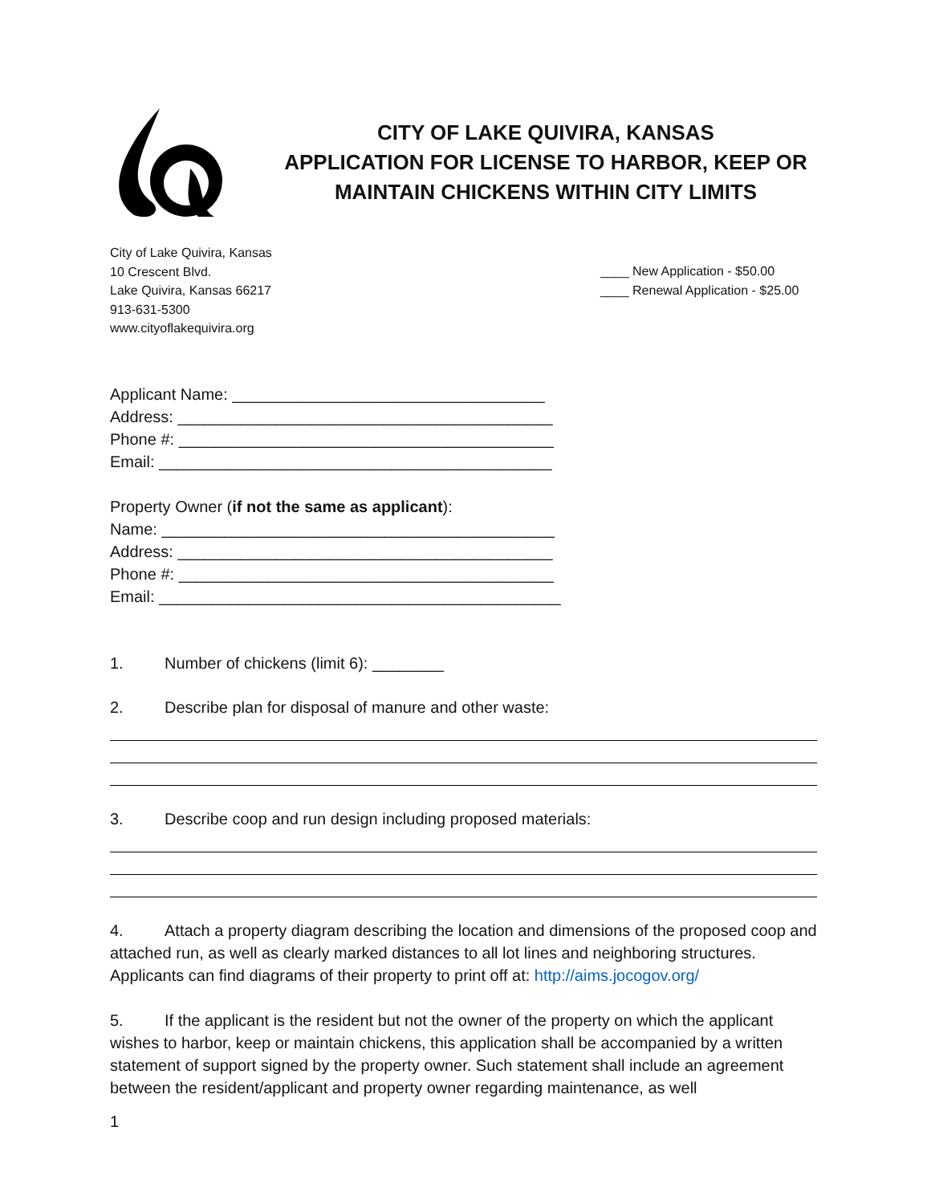CITY OF LAKE QUIVIRA, KANSAS
APPLICATION FOR LICENSE TO HARBOR, KEEP OR
MAINTAIN CHICKENS WITHIN CITY LIMITS
City of Lake Quivira, Kansas
10 Crescent Blvd.
Lake Quivira, Kansas 66217
913-631-5300
www.cityoflakequivira.org
____ New Application - $50.00
____ Renewal Application - $25.00
Applicant Name: ___________________________________
Address: __________________________________________
Phone #: __________________________________________
Email: ____________________________________________
Property Owner (if not the same as applicant):
Name: ____________________________________________
Address: __________________________________________
Phone #: __________________________________________
Email: _____________________________________________
1. Number of chickens (limit 6): ________
2. Describe plan for disposal of manure and other waste:
3. Describe coop and run design including proposed materials:
4. Attach a property diagram describing the location and dimensions of the proposed coop and attached run, as well as clearly marked distances to all lot lines and neighboring structures. Applicants can find diagrams of their property to print off at: http://aims.jocogov.org/
5. If the applicant is the resident but not the owner of the property on which the applicant wishes to harbor, keep or maintain chickens, this application shall be accompanied by a written statement of support signed by the property owner. Such statement shall include an agreement between the resident/applicant and property owner regarding maintenance, as well
1